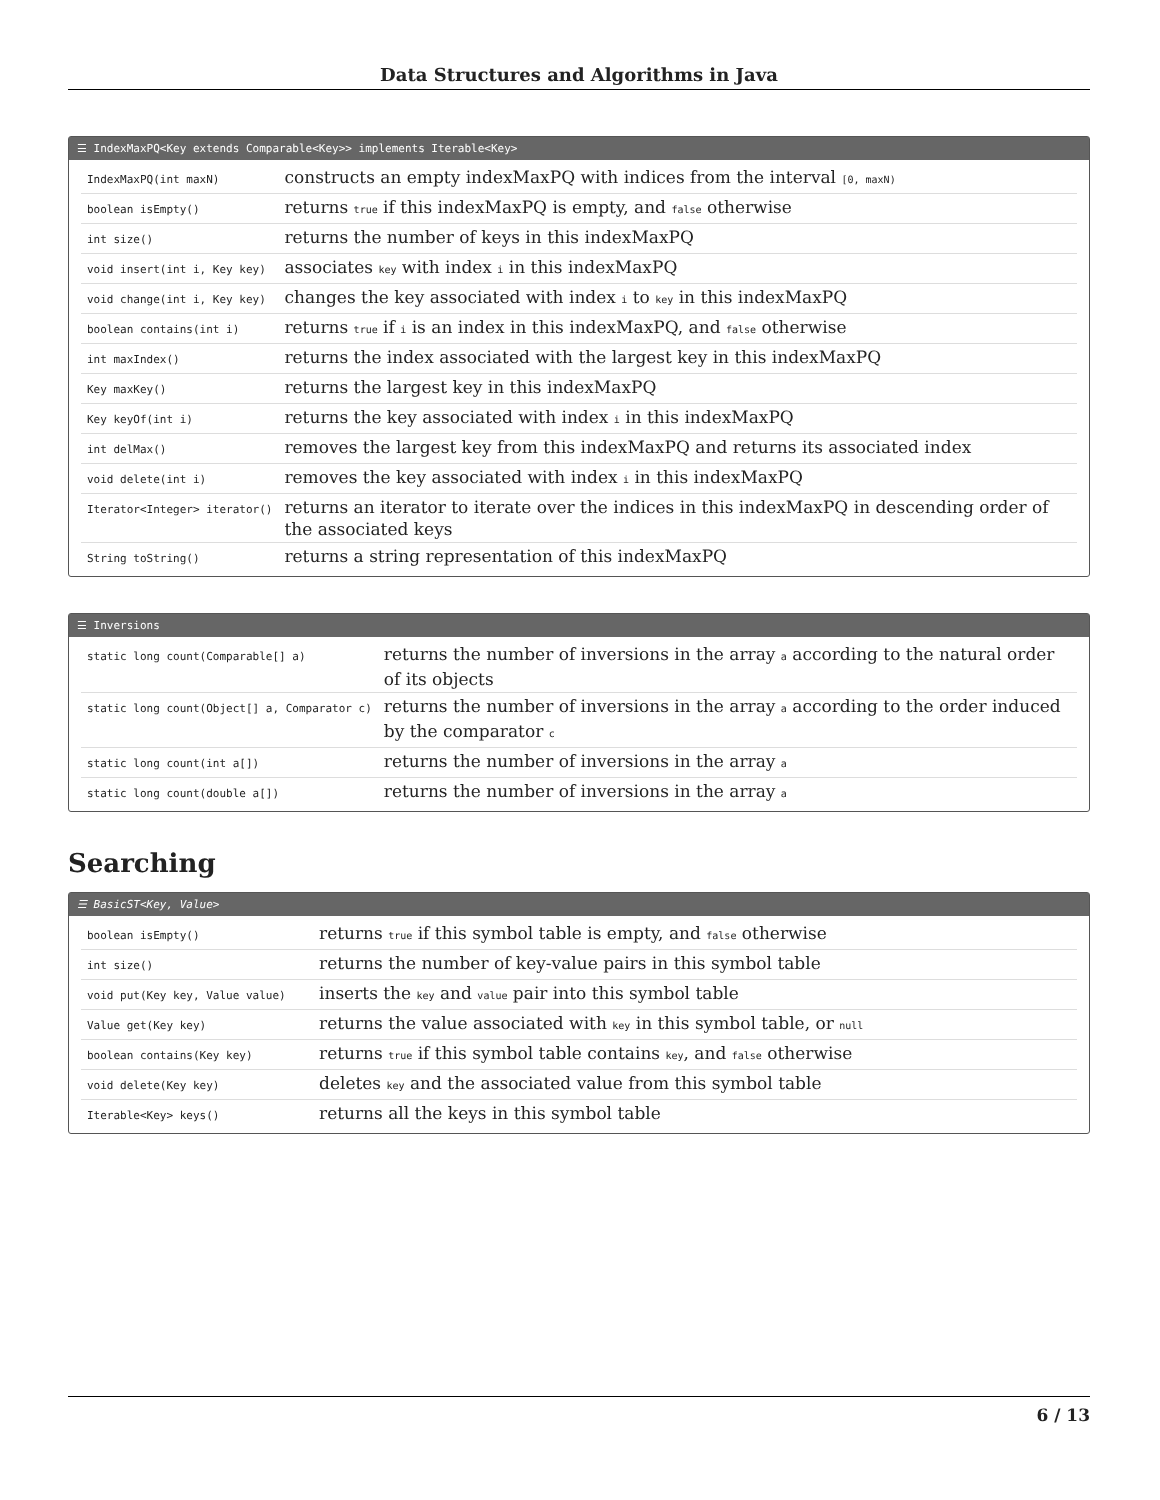Data Structures and Algorithms in Java
☰ IndexMaxPQ<Key extends Comparable<Key>> implements Iterable<Key>
| IndexMaxPQ(int maxN) | constructs an empty indexMaxPQ with indices from the interval [0, maxN) |
| boolean isEmpty() | returns true if this indexMaxPQ is empty, and false otherwise |
| int size() | returns the number of keys in this indexMaxPQ |
| void insert(int i, Key key) | associates key with index i in this indexMaxPQ |
| void change(int i, Key key) | changes the key associated with index i to key in this indexMaxPQ |
| boolean contains(int i) | returns true if i is an index in this indexMaxPQ, and false otherwise |
| int maxIndex() | returns the index associated with the largest key in this indexMaxPQ |
| Key maxKey() | returns the largest key in this indexMaxPQ |
| Key keyOf(int i) | returns the key associated with index i in this indexMaxPQ |
| int delMax() | removes the largest key from this indexMaxPQ and returns its associated index |
| void delete(int i) | removes the key associated with index i in this indexMaxPQ |
| Iterator<Integer> iterator() | returns an iterator to iterate over the indices in this indexMaxPQ in descending order of the associated keys |
| String toString() | returns a string representation of this indexMaxPQ |
☰ Inversions
| static long count(Comparable[] a) | returns the number of inversions in the array a according to the natural order of its objects |
| static long count(Object[] a, Comparator c) | returns the number of inversions in the array a according to the order induced by the comparator c |
| static long count(int a[]) | returns the number of inversions in the array a |
| static long count(double a[]) | returns the number of inversions in the array a |
Searching
☰ BasicST<Key, Value>
| boolean isEmpty() | returns true if this symbol table is empty, and false otherwise |
| int size() | returns the number of key-value pairs in this symbol table |
| void put(Key key, Value value) | inserts the key and value pair into this symbol table |
| Value get(Key key) | returns the value associated with key in this symbol table, or null |
| boolean contains(Key key) | returns true if this symbol table contains key , and false otherwise |
| void delete(Key key) | deletes key and the associated value from this symbol table |
| Iterable<Key> keys() | returns all the keys in this symbol table |
6 / 13